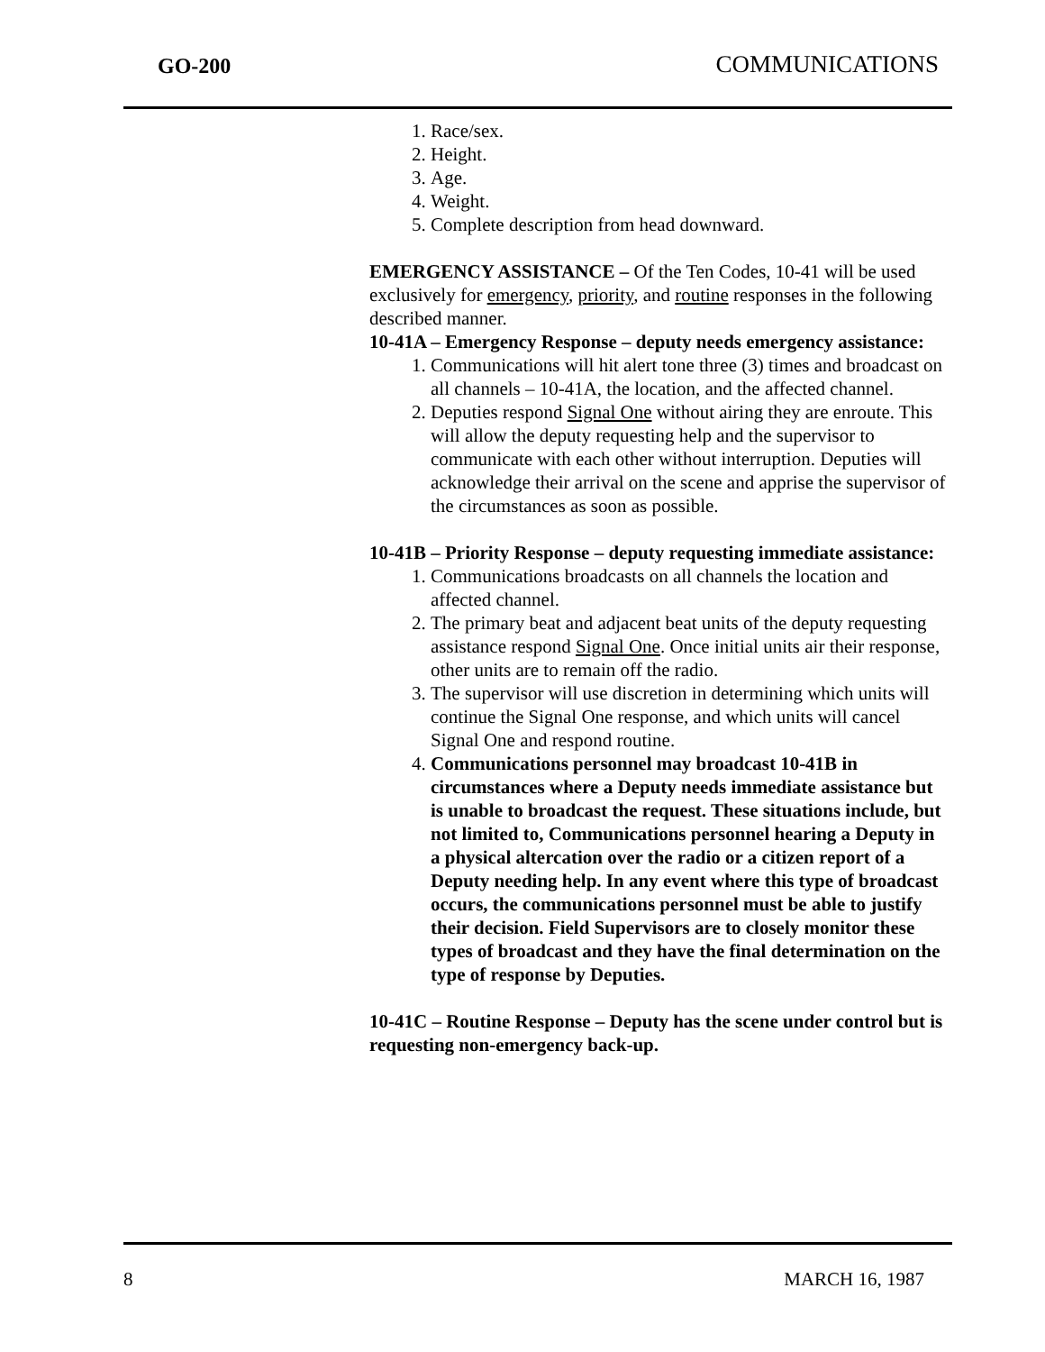GO-200 COMMUNICATIONS
1. Race/sex.
2. Height.
3. Age.
4. Weight.
5. Complete description from head downward.
EMERGENCY ASSISTANCE – Of the Ten Codes, 10-41 will be used exclusively for emergency, priority, and routine responses in the following described manner.
10-41A – Emergency Response – deputy needs emergency assistance:
1. Communications will hit alert tone three (3) times and broadcast on all channels – 10-41A, the location, and the affected channel.
2. Deputies respond Signal One without airing they are enroute. This will allow the deputy requesting help and the supervisor to communicate with each other without interruption. Deputies will acknowledge their arrival on the scene and apprise the supervisor of the circumstances as soon as possible.
10-41B – Priority Response – deputy requesting immediate assistance:
1. Communications broadcasts on all channels the location and affected channel.
2. The primary beat and adjacent beat units of the deputy requesting assistance respond Signal One. Once initial units air their response, other units are to remain off the radio.
3. The supervisor will use discretion in determining which units will continue the Signal One response, and which units will cancel Signal One and respond routine.
4. Communications personnel may broadcast 10-41B in circumstances where a Deputy needs immediate assistance but is unable to broadcast the request. These situations include, but not limited to, Communications personnel hearing a Deputy in a physical altercation over the radio or a citizen report of a Deputy needing help. In any event where this type of broadcast occurs, the communications personnel must be able to justify their decision. Field Supervisors are to closely monitor these types of broadcast and they have the final determination on the type of response by Deputies.
10-41C – Routine Response – Deputy has the scene under control but is requesting non-emergency back-up.
8 MARCH 16, 1987